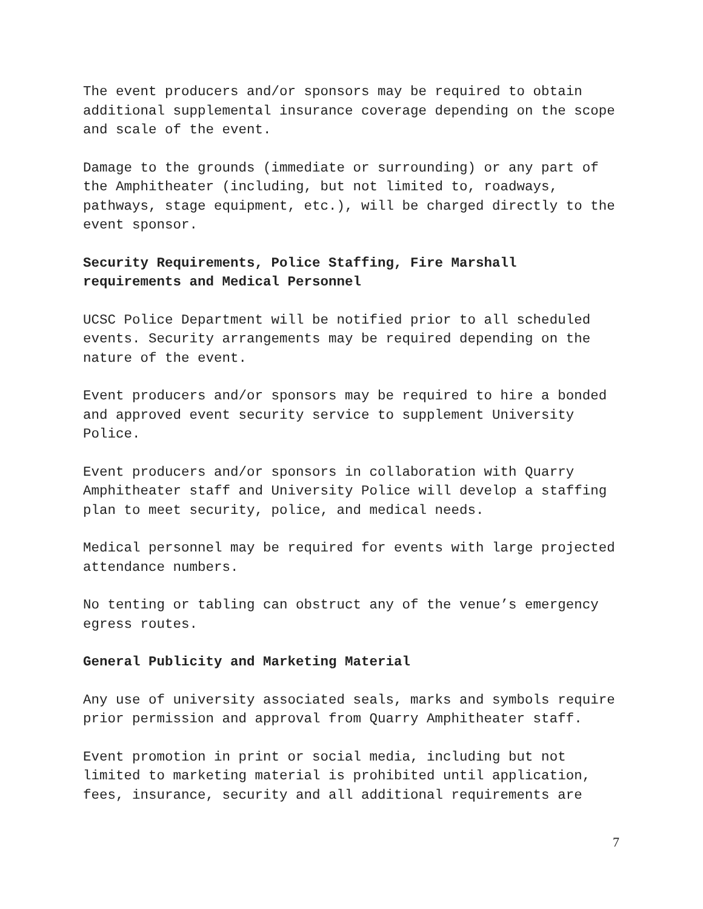The event producers and/or sponsors may be required to obtain additional supplemental insurance coverage depending on the scope and scale of the event.
Damage to the grounds (immediate or surrounding) or any part of the Amphitheater (including, but not limited to, roadways, pathways, stage equipment, etc.), will be charged directly to the event sponsor.
Security Requirements, Police Staffing, Fire Marshall requirements and Medical Personnel
UCSC Police Department will be notified prior to all scheduled events. Security arrangements may be required depending on the nature of the event.
Event producers and/or sponsors may be required to hire a bonded and approved event security service to supplement University Police.
Event producers and/or sponsors in collaboration with Quarry Amphitheater staff and University Police will develop a staffing plan to meet security, police, and medical needs.
Medical personnel may be required for events with large projected attendance numbers.
No tenting or tabling can obstruct any of the venue’s emergency egress routes.
General Publicity and Marketing Material
Any use of university associated seals, marks and symbols require prior permission and approval from Quarry Amphitheater staff.
Event promotion in print or social media, including but not limited to marketing material is prohibited until application, fees, insurance, security and all additional requirements are
7